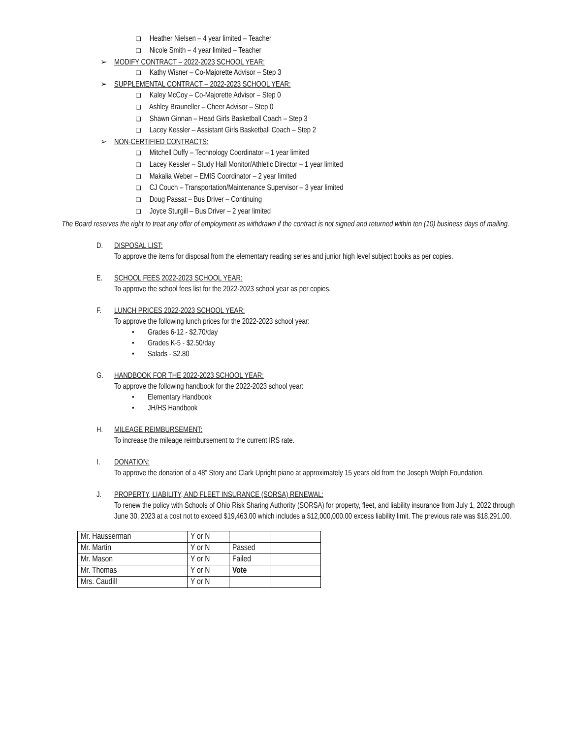❑ Heather Nielsen – 4 year limited – Teacher
❑ Nicole Smith – 4 year limited – Teacher
➢ MODIFY CONTRACT – 2022-2023 SCHOOL YEAR:
❑ Kathy Wisner – Co-Majorette Advisor – Step 3
➢ SUPPLEMENTAL CONTRACT – 2022-2023 SCHOOL YEAR:
❑ Kaley McCoy – Co-Majorette Advisor – Step 0
❑ Ashley Brauneller – Cheer Advisor – Step 0
❑ Shawn Ginnan – Head Girls Basketball Coach – Step 3
❑ Lacey Kessler – Assistant Girls Basketball Coach – Step 2
➢ NON-CERTIFIED CONTRACTS:
❑ Mitchell Duffy – Technology Coordinator – 1 year limited
❑ Lacey Kessler – Study Hall Monitor/Athletic Director – 1 year limited
❑ Makalia Weber – EMIS Coordinator – 2 year limited
❑ CJ Couch – Transportation/Maintenance Supervisor – 3 year limited
❑ Doug Passat – Bus Driver – Continuing
❑ Joyce Sturgill – Bus Driver – 2 year limited
The Board reserves the right to treat any offer of employment as withdrawn if the contract is not signed and returned within ten (10) business days of mailing.
D. DISPOSAL LIST:
To approve the items for disposal from the elementary reading series and junior high level subject books as per copies.
E. SCHOOL FEES 2022-2023 SCHOOL YEAR:
To approve the school fees list for the 2022-2023 school year as per copies.
F. LUNCH PRICES 2022-2023 SCHOOL YEAR:
To approve the following lunch prices for the 2022-2023 school year:
• Grades 6-12 - $2.70/day
• Grades K-5 - $2.50/day
• Salads - $2.80
G. HANDBOOK FOR THE 2022-2023 SCHOOL YEAR:
To approve the following handbook for the 2022-2023 school year:
• Elementary Handbook
• JH/HS Handbook
H. MILEAGE REIMBURSEMENT:
To increase the mileage reimbursement to the current IRS rate.
I. DONATION:
To approve the donation of a 48” Story and Clark Upright piano at approximately 15 years old from the Joseph Wolph Foundation.
J. PROPERTY, LIABILITY, AND FLEET INSURANCE (SORSA) RENEWAL:
To renew the policy with Schools of Ohio Risk Sharing Authority (SORSA) for property, fleet, and liability insurance from July 1, 2022 through June 30, 2023 at a cost not to exceed $19,463.00 which includes a $12,000,000.00 excess liability limit. The previous rate was $18,291.00.
| Mr. Hausserman | Y or N | | |
| Mr. Martin | Y or N | Passed | |
| Mr. Mason | Y or N | Failed | |
| Mr. Thomas | Y or N | Vote | |
| Mrs. Caudill | Y or N | | |